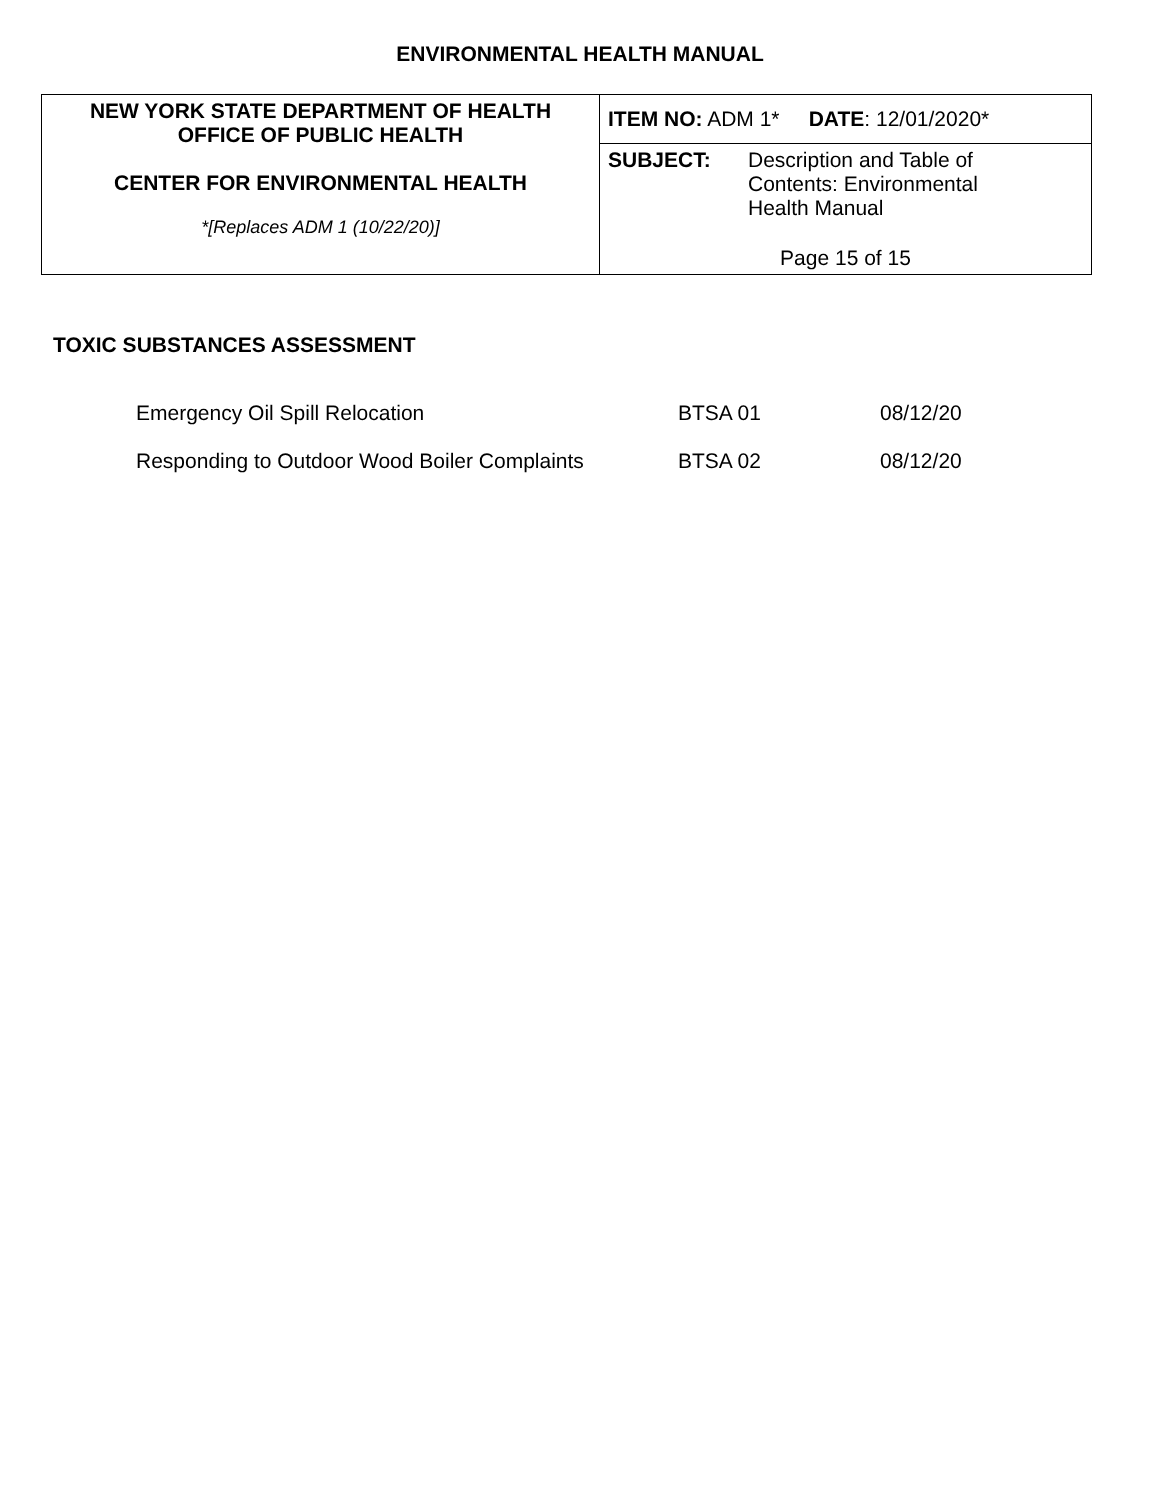ENVIRONMENTAL HEALTH MANUAL
| NEW YORK STATE DEPARTMENT OF HEALTH OFFICE OF PUBLIC HEALTH CENTER FOR ENVIRONMENTAL HEALTH *[Replaces ADM 1 (10/22/20)] | ITEM NO: ADM 1* DATE : 12/01/2020* |
| | SUBJECT: Description and Table of Contents: Environmental Health Manual Page 15 of 15 |
TOXIC SUBSTANCES ASSESSMENT
| Emergency Oil Spill Relocation | BTSA 01 | 08/12/20 |
| Responding to Outdoor Wood Boiler Complaints | BTSA 02 | 08/12/20 |